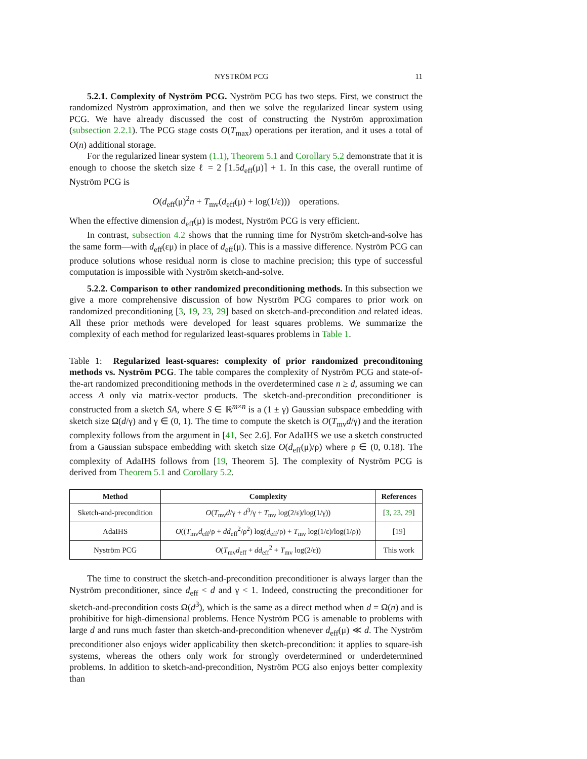NYSTRÖM PCG 11
5.2.1. Complexity of Nyström PCG. Nyström PCG has two steps. First, we construct the randomized Nyström approximation, and then we solve the regularized linear system using PCG. We have already discussed the cost of constructing the Nyström approximation (subsection 2.2.1). The PCG stage costs O(T<sub>max</sub>) operations per iteration, and it uses a total of O(n) additional storage.
For the regularized linear system (1.1), Theorem 5.1 and Corollary 5.2 demonstrate that it is enough to choose the sketch size ℓ = 2 ⌈1.5d<sub>eff</sub>(μ)⌉ + 1. In this case, the overall runtime of Nyström PCG is
O(d<sub>eff</sub>(μ)<sup>2</sup>n + T<sub>mv</sub>(d<sub>eff</sub>(μ) + log(1/ε))) operations.
When the effective dimension d<sub>eff</sub>(μ) is modest, Nyström PCG is very efficient.
In contrast, subsection 4.2 shows that the running time for Nyström sketch-and-solve has the same form—with d<sub>eff</sub>(εμ) in place of d<sub>eff</sub>(μ). This is a massive difference. Nyström PCG can produce solutions whose residual norm is close to machine precision; this type of successful computation is impossible with Nyström sketch-and-solve.
5.2.2. Comparison to other randomized preconditioning methods. In this subsection we give a more comprehensive discussion of how Nyström PCG compares to prior work on randomized preconditioning [3, 19, 23, 29] based on sketch-and-precondition and related ideas. All these prior methods were developed for least squares problems. We summarize the complexity of each method for regularized least-squares problems in Table 1.
Table 1: Regularized least-squares: complexity of prior randomized preconditoning methods vs. Nyström PCG. The table compares the complexity of Nyström PCG and state-of-the-art randomized preconditioning methods in the overdetermined case n ≥ d, assuming we can access A only via matrix-vector products. The sketch-and-precondition preconditioner is constructed from a sketch SA, where S ∈ ℝ<sup>m×n</sup> is a (1 ± γ) Gaussian subspace embedding with sketch size Ω(d/γ) and γ ∈ (0, 1). The time to compute the sketch is O(T<sub>mv</sub>d/γ) and the iteration complexity follows from the argument in [41, Sec 2.6]. For AdaIHS we use a sketch constructed from a Gaussian subspace embedding with sketch size O(d<sub>eff</sub>(μ)/ρ) where ρ ∈ (0, 0.18). The complexity of AdaIHS follows from [19, Theorem 5]. The complexity of Nyström PCG is derived from Theorem 5.1 and Corollary 5.2.
| Method | Complexity | References |
| --- | --- | --- |
| Sketch-and-precondition | O ( T<sub>mv</sub> d /γ + d<sup>3</sup>/γ + T<sub>mv</sub> log(2/ε)/log(1/γ)) | [ 3 , 23 , 29 ] |
| AdaIHS | O (( T<sub>mv</sub> d<sub>eff</sub>/ρ + dd<sub>eff</sub><sup>2</sup>/ρ<sup>2</sup>) log( d<sub>eff</sub>/ρ) + T<sub>mv</sub> log(1/ε)/log(1/ρ)) | [ 19 ] |
| Nyström PCG | O ( T<sub>mv</sub> d<sub>eff</sub> + dd<sub>eff</sub><sup>2</sup> + T<sub>mv</sub> log(2/ε)) | This work |
The time to construct the sketch-and-precondition preconditioner is always larger than the Nyström preconditioner, since d<sub>eff</sub> < d and γ < 1. Indeed, constructing the preconditioner for sketch-and-precondition costs Ω(d<sup>3</sup>), which is the same as a direct method when d = Ω(n) and is prohibitive for high-dimensional problems. Hence Nyström PCG is amenable to problems with large d and runs much faster than sketch-and-precondition whenever d<sub>eff</sub>(μ) ≪ d. The Nyström preconditioner also enjoys wider applicability then sketch-precondition: it applies to square-ish systems, whereas the others only work for strongly overdetermined or underdetermined problems. In addition to sketch-and-precondition, Nyström PCG also enjoys better complexity than